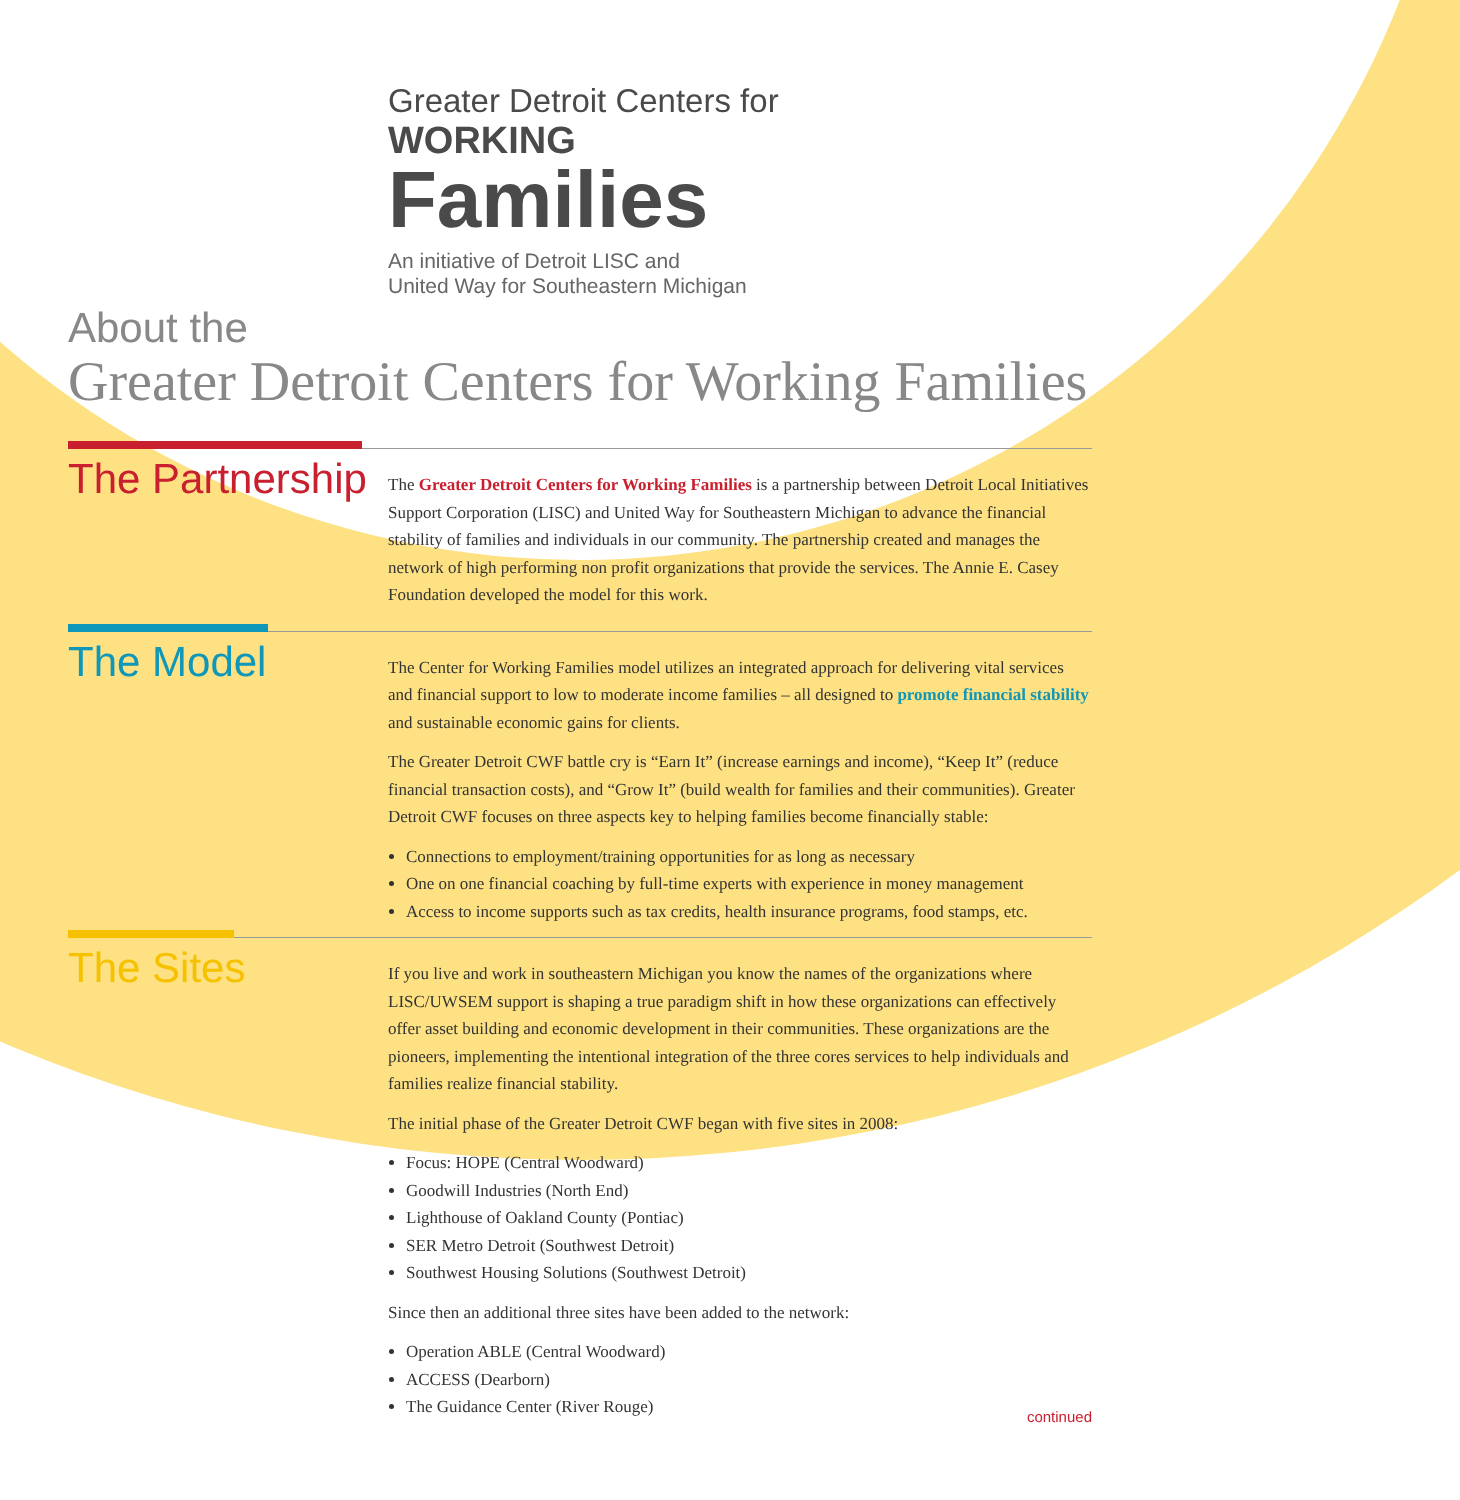Greater Detroit Centers for
WORKING
Families
An initiative of Detroit LISC and
United Way for Southeastern Michigan
About the
Greater Detroit Centers for Working Families
The Partnership
The Greater Detroit Centers for Working Families is a partnership between Detroit Local Initiatives Support Corporation (LISC) and United Way for Southeastern Michigan to advance the financial stability of families and individuals in our community. The partnership created and manages the network of high performing non profit organizations that provide the services. The Annie E. Casey Foundation developed the model for this work.
The Model
The Center for Working Families model utilizes an integrated approach for delivering vital services and financial support to low to moderate income families – all designed to promote financial stability and sustainable economic gains for clients.
The Greater Detroit CWF battle cry is “Earn It” (increase earnings and income), “Keep It” (reduce financial transaction costs), and “Grow It” (build wealth for families and their communities). Greater Detroit CWF focuses on three aspects key to helping families become financially stable:
Connections to employment/training opportunities for as long as necessary
One on one financial coaching by full-time experts with experience in money management
Access to income supports such as tax credits, health insurance programs, food stamps, etc.
The Sites
If you live and work in southeastern Michigan you know the names of the organizations where LISC/UWSEM support is shaping a true paradigm shift in how these organizations can effectively offer asset building and economic development in their communities. These organizations are the pioneers, implementing the intentional integration of the three cores services to help individuals and families realize financial stability.
The initial phase of the Greater Detroit CWF began with five sites in 2008:
Focus: HOPE (Central Woodward)
Goodwill Industries (North End)
Lighthouse of Oakland County (Pontiac)
SER Metro Detroit (Southwest Detroit)
Southwest Housing Solutions (Southwest Detroit)
Since then an additional three sites have been added to the network:
Operation ABLE (Central Woodward)
ACCESS (Dearborn)
The Guidance Center (River Rouge)
continued